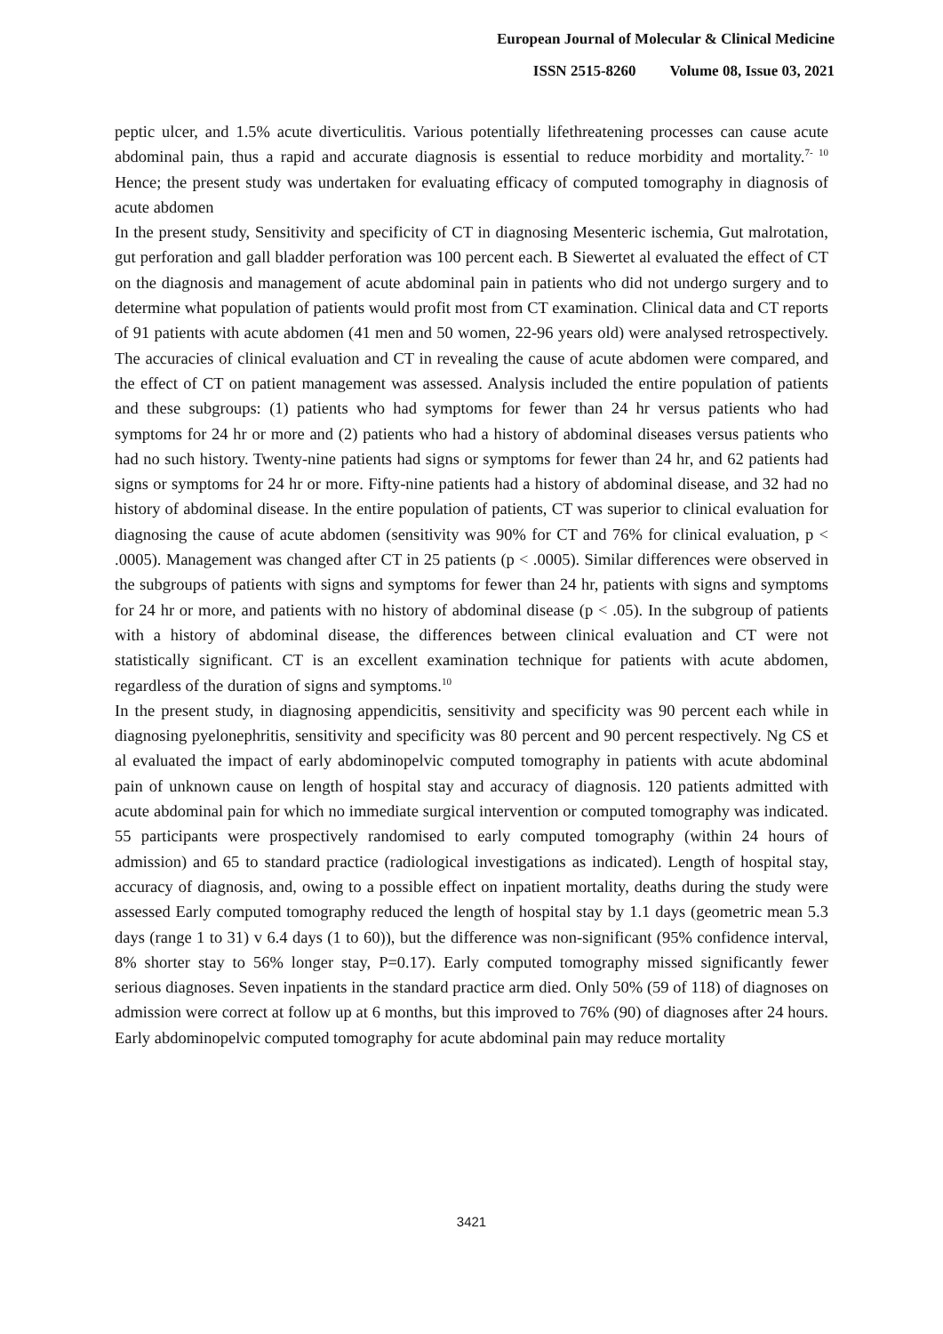European Journal of Molecular & Clinical Medicine
ISSN 2515-8260 Volume 08, Issue 03, 2021
peptic ulcer, and 1.5% acute diverticulitis. Various potentially lifethreatening processes can cause acute abdominal pain, thus a rapid and accurate diagnosis is essential to reduce morbidity and mortality.<sup>7- 10</sup> Hence; the present study was undertaken for evaluating efficacy of computed tomography in diagnosis of acute abdomen
In the present study, Sensitivity and specificity of CT in diagnosing Mesenteric ischemia, Gut malrotation, gut perforation and gall bladder perforation was 100 percent each. B Siewertet al evaluated the effect of CT on the diagnosis and management of acute abdominal pain in patients who did not undergo surgery and to determine what population of patients would profit most from CT examination. Clinical data and CT reports of 91 patients with acute abdomen (41 men and 50 women, 22-96 years old) were analysed retrospectively. The accuracies of clinical evaluation and CT in revealing the cause of acute abdomen were compared, and the effect of CT on patient management was assessed. Analysis included the entire population of patients and these subgroups: (1) patients who had symptoms for fewer than 24 hr versus patients who had symptoms for 24 hr or more and (2) patients who had a history of abdominal diseases versus patients who had no such history. Twenty-nine patients had signs or symptoms for fewer than 24 hr, and 62 patients had signs or symptoms for 24 hr or more. Fifty-nine patients had a history of abdominal disease, and 32 had no history of abdominal disease. In the entire population of patients, CT was superior to clinical evaluation for diagnosing the cause of acute abdomen (sensitivity was 90% for CT and 76% for clinical evaluation, p < .0005). Management was changed after CT in 25 patients (p < .0005). Similar differences were observed in the subgroups of patients with signs and symptoms for fewer than 24 hr, patients with signs and symptoms for 24 hr or more, and patients with no history of abdominal disease (p < .05). In the subgroup of patients with a history of abdominal disease, the differences between clinical evaluation and CT were not statistically significant. CT is an excellent examination technique for patients with acute abdomen, regardless of the duration of signs and symptoms.<sup>10</sup>
In the present study, in diagnosing appendicitis, sensitivity and specificity was 90 percent each while in diagnosing pyelonephritis, sensitivity and specificity was 80 percent and 90 percent respectively. Ng CS et al evaluated the impact of early abdominopelvic computed tomography in patients with acute abdominal pain of unknown cause on length of hospital stay and accuracy of diagnosis. 120 patients admitted with acute abdominal pain for which no immediate surgical intervention or computed tomography was indicated. 55 participants were prospectively randomised to early computed tomography (within 24 hours of admission) and 65 to standard practice (radiological investigations as indicated). Length of hospital stay, accuracy of diagnosis, and, owing to a possible effect on inpatient mortality, deaths during the study were assessed Early computed tomography reduced the length of hospital stay by 1.1 days (geometric mean 5.3 days (range 1 to 31) v 6.4 days (1 to 60)), but the difference was non-significant (95% confidence interval, 8% shorter stay to 56% longer stay, P=0.17). Early computed tomography missed significantly fewer serious diagnoses. Seven inpatients in the standard practice arm died. Only 50% (59 of 118) of diagnoses on admission were correct at follow up at 6 months, but this improved to 76% (90) of diagnoses after 24 hours. Early abdominopelvic computed tomography for acute abdominal pain may reduce mortality
3421